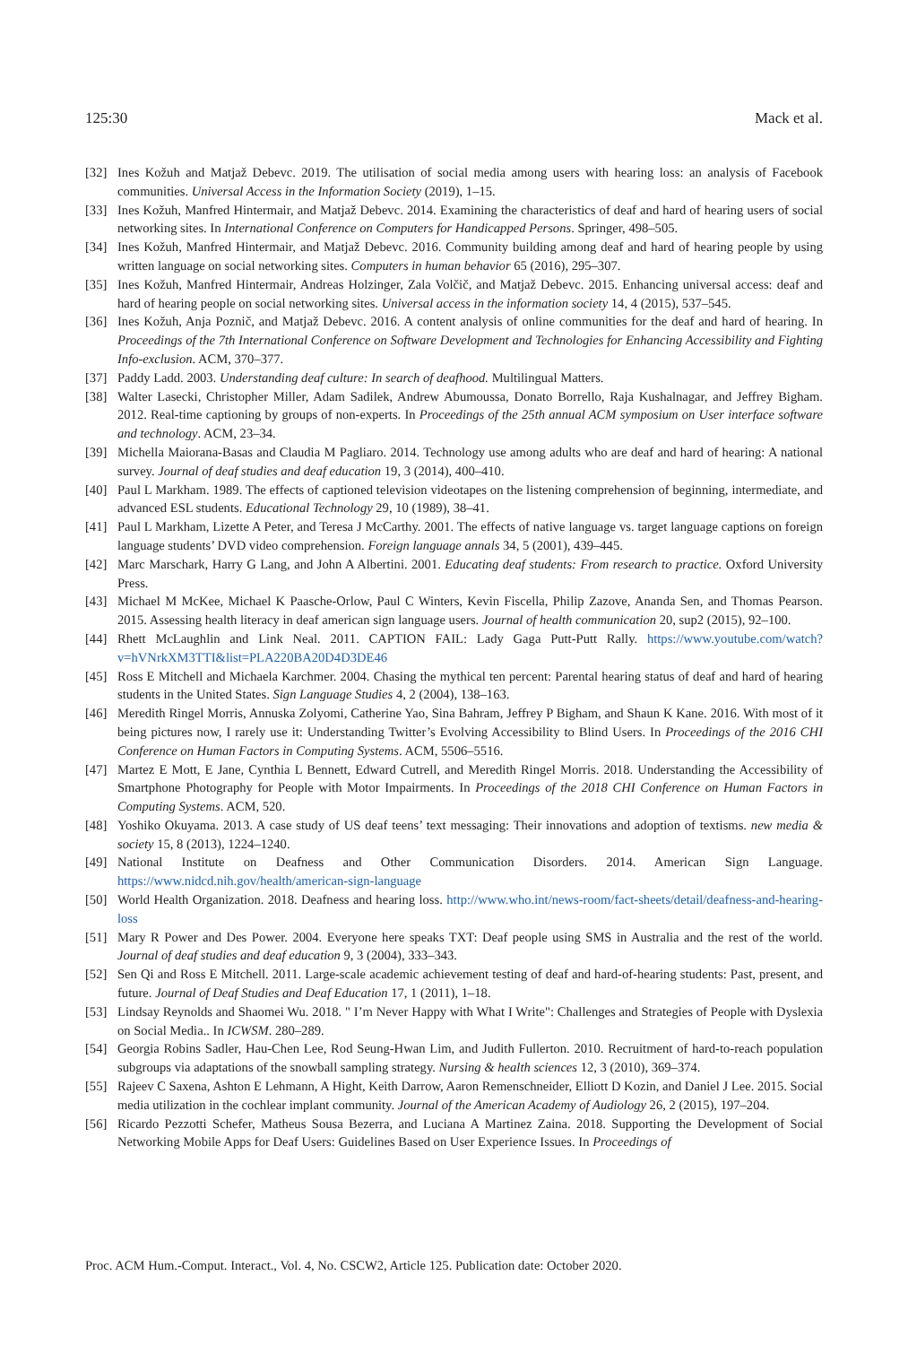125:30 Mack et al.
[32] Ines Kožuh and Matjaž Debevc. 2019. The utilisation of social media among users with hearing loss: an analysis of Facebook communities. Universal Access in the Information Society (2019), 1–15.
[33] Ines Kožuh, Manfred Hintermair, and Matjaž Debevc. 2014. Examining the characteristics of deaf and hard of hearing users of social networking sites. In International Conference on Computers for Handicapped Persons. Springer, 498–505.
[34] Ines Kožuh, Manfred Hintermair, and Matjaž Debevc. 2016. Community building among deaf and hard of hearing people by using written language on social networking sites. Computers in human behavior 65 (2016), 295–307.
[35] Ines Kožuh, Manfred Hintermair, Andreas Holzinger, Zala Volčič, and Matjaž Debevc. 2015. Enhancing universal access: deaf and hard of hearing people on social networking sites. Universal access in the information society 14, 4 (2015), 537–545.
[36] Ines Kožuh, Anja Poznič, and Matjaž Debevc. 2016. A content analysis of online communities for the deaf and hard of hearing. In Proceedings of the 7th International Conference on Software Development and Technologies for Enhancing Accessibility and Fighting Info-exclusion. ACM, 370–377.
[37] Paddy Ladd. 2003. Understanding deaf culture: In search of deafhood. Multilingual Matters.
[38] Walter Lasecki, Christopher Miller, Adam Sadilek, Andrew Abumoussa, Donato Borrello, Raja Kushalnagar, and Jeffrey Bigham. 2012. Real-time captioning by groups of non-experts. In Proceedings of the 25th annual ACM symposium on User interface software and technology. ACM, 23–34.
[39] Michella Maiorana-Basas and Claudia M Pagliaro. 2014. Technology use among adults who are deaf and hard of hearing: A national survey. Journal of deaf studies and deaf education 19, 3 (2014), 400–410.
[40] Paul L Markham. 1989. The effects of captioned television videotapes on the listening comprehension of beginning, intermediate, and advanced ESL students. Educational Technology 29, 10 (1989), 38–41.
[41] Paul L Markham, Lizette A Peter, and Teresa J McCarthy. 2001. The effects of native language vs. target language captions on foreign language students’ DVD video comprehension. Foreign language annals 34, 5 (2001), 439–445.
[42] Marc Marschark, Harry G Lang, and John A Albertini. 2001. Educating deaf students: From research to practice. Oxford University Press.
[43] Michael M McKee, Michael K Paasche-Orlow, Paul C Winters, Kevin Fiscella, Philip Zazove, Ananda Sen, and Thomas Pearson. 2015. Assessing health literacy in deaf american sign language users. Journal of health communication 20, sup2 (2015), 92–100.
[44] Rhett McLaughlin and Link Neal. 2011. CAPTION FAIL: Lady Gaga Putt-Putt Rally. https://www.youtube.com/watch?v=hVNrkXM3TTI&list=PLA220BA20D4D3DE46
[45] Ross E Mitchell and Michaela Karchmer. 2004. Chasing the mythical ten percent: Parental hearing status of deaf and hard of hearing students in the United States. Sign Language Studies 4, 2 (2004), 138–163.
[46] Meredith Ringel Morris, Annuska Zolyomi, Catherine Yao, Sina Bahram, Jeffrey P Bigham, and Shaun K Kane. 2016. With most of it being pictures now, I rarely use it: Understanding Twitter’s Evolving Accessibility to Blind Users. In Proceedings of the 2016 CHI Conference on Human Factors in Computing Systems. ACM, 5506–5516.
[47] Martez E Mott, E Jane, Cynthia L Bennett, Edward Cutrell, and Meredith Ringel Morris. 2018. Understanding the Accessibility of Smartphone Photography for People with Motor Impairments. In Proceedings of the 2018 CHI Conference on Human Factors in Computing Systems. ACM, 520.
[48] Yoshiko Okuyama. 2013. A case study of US deaf teens’ text messaging: Their innovations and adoption of textisms. new media & society 15, 8 (2013), 1224–1240.
[49] National Institute on Deafness and Other Communication Disorders. 2014. American Sign Language. https://www.nidcd.nih.gov/health/american-sign-language
[50] World Health Organization. 2018. Deafness and hearing loss. http://www.who.int/news-room/fact-sheets/detail/deafness-and-hearing-loss
[51] Mary R Power and Des Power. 2004. Everyone here speaks TXT: Deaf people using SMS in Australia and the rest of the world. Journal of deaf studies and deaf education 9, 3 (2004), 333–343.
[52] Sen Qi and Ross E Mitchell. 2011. Large-scale academic achievement testing of deaf and hard-of-hearing students: Past, present, and future. Journal of Deaf Studies and Deaf Education 17, 1 (2011), 1–18.
[53] Lindsay Reynolds and Shaomei Wu. 2018. " I’m Never Happy with What I Write": Challenges and Strategies of People with Dyslexia on Social Media.. In ICWSM. 280–289.
[54] Georgia Robins Sadler, Hau-Chen Lee, Rod Seung-Hwan Lim, and Judith Fullerton. 2010. Recruitment of hard-to-reach population subgroups via adaptations of the snowball sampling strategy. Nursing & health sciences 12, 3 (2010), 369–374.
[55] Rajeev C Saxena, Ashton E Lehmann, A Hight, Keith Darrow, Aaron Remenschneider, Elliott D Kozin, and Daniel J Lee. 2015. Social media utilization in the cochlear implant community. Journal of the American Academy of Audiology 26, 2 (2015), 197–204.
[56] Ricardo Pezzotti Schefer, Matheus Sousa Bezerra, and Luciana A Martinez Zaina. 2018. Supporting the Development of Social Networking Mobile Apps for Deaf Users: Guidelines Based on User Experience Issues. In Proceedings of
Proc. ACM Hum.-Comput. Interact., Vol. 4, No. CSCW2, Article 125. Publication date: October 2020.